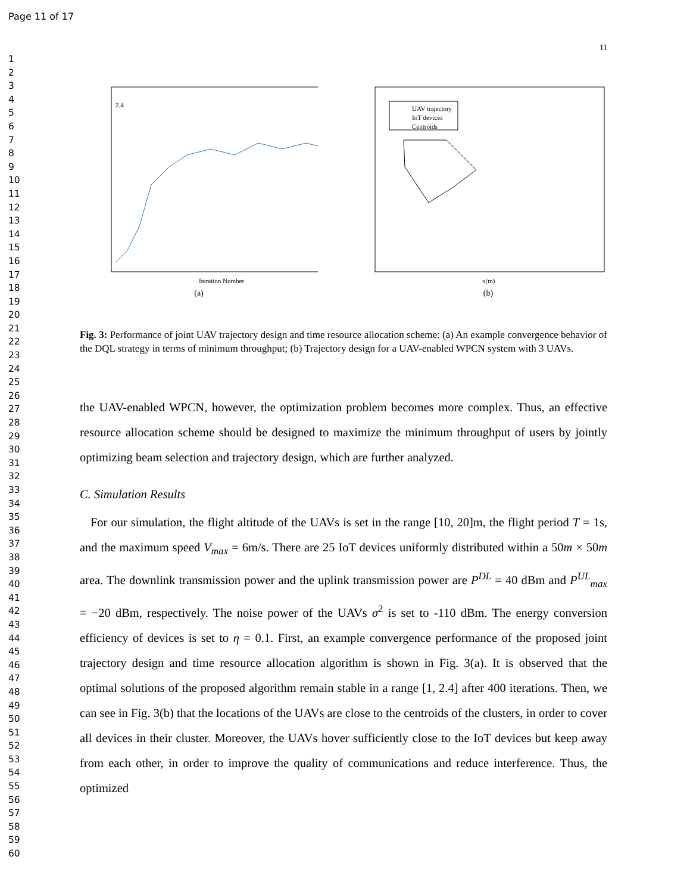Page 11 of 17
11
1
2
3
4
5
6
7
8
9
10
11
12
13
14
15
16
17
18
19
20
21
22
23
24
25
26
27
28
29
30
31
32
33
34
35
36
37
38
39
40
41
42
43
44
45
46
47
48
49
50
51
52
53
54
55
56
57
58
59
60
2.4
Iteration Number
(a)
UAV trajectory
IoT devices
Centroids
x(m)
(b)
Fig. 3: Performance of joint UAV trajectory design and time resource allocation scheme: (a) An example convergence behavior of the DQL strategy in terms of minimum throughput; (b) Trajectory design for a UAV-enabled WPCN system with 3 UAVs.
the UAV-enabled WPCN, however, the optimization problem becomes more complex. Thus, an effective resource allocation scheme should be designed to maximize the minimum throughput of users by jointly optimizing beam selection and trajectory design, which are further analyzed.
C. Simulation Results
For our simulation, the flight altitude of the UAVs is set in the range [10, 20]m, the flight period T = 1s, and the maximum speed V<sub>max</sub> = 6m/s. There are 25 IoT devices uniformly distributed within a 50m × 50m area. The downlink transmission power and the uplink transmission power are P<sup>DL</sup> = 40 dBm and P<sup>UL</sup><sub>max</sub> = −20 dBm, respectively. The noise power of the UAVs σ<sup>2</sup> is set to -110 dBm. The energy conversion efficiency of devices is set to η = 0.1. First, an example convergence performance of the proposed joint trajectory design and time resource allocation algorithm is shown in Fig. 3(a). It is observed that the optimal solutions of the proposed algorithm remain stable in a range [1, 2.4] after 400 iterations. Then, we can see in Fig. 3(b) that the locations of the UAVs are close to the centroids of the clusters, in order to cover all devices in their cluster. Moreover, the UAVs hover sufficiently close to the IoT devices but keep away from each other, in order to improve the quality of communications and reduce interference. Thus, the optimized